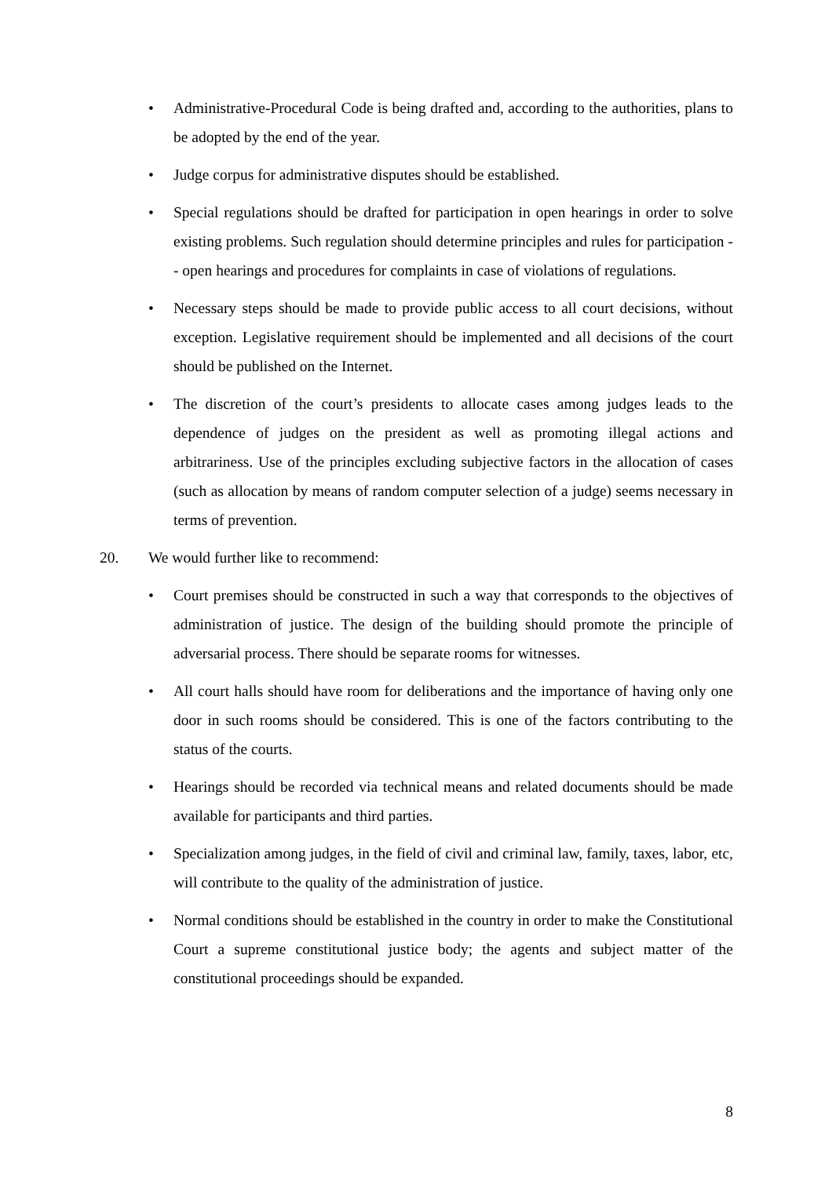• Administrative-Procedural Code is being drafted and, according to the authorities, plans to be adopted by the end of the year.
• Judge corpus for administrative disputes should be established.
• Special regulations should be drafted for participation in open hearings in order to solve existing problems. Such regulation should determine principles and rules for participation -- open hearings and procedures for complaints in case of violations of regulations.
• Necessary steps should be made to provide public access to all court decisions, without exception. Legislative requirement should be implemented and all decisions of the court should be published on the Internet.
• The discretion of the court’s presidents to allocate cases among judges leads to the dependence of judges on the president as well as promoting illegal actions and arbitrariness. Use of the principles excluding subjective factors in the allocation of cases (such as allocation by means of random computer selection of a judge) seems necessary in terms of prevention.
20. We would further like to recommend:
• Court premises should be constructed in such a way that corresponds to the objectives of administration of justice. The design of the building should promote the principle of adversarial process. There should be separate rooms for witnesses.
• All court halls should have room for deliberations and the importance of having only one door in such rooms should be considered. This is one of the factors contributing to the status of the courts.
• Hearings should be recorded via technical means and related documents should be made available for participants and third parties.
• Specialization among judges, in the field of civil and criminal law, family, taxes, labor, etc, will contribute to the quality of the administration of justice.
• Normal conditions should be established in the country in order to make the Constitutional Court a supreme constitutional justice body; the agents and subject matter of the constitutional proceedings should be expanded.
8